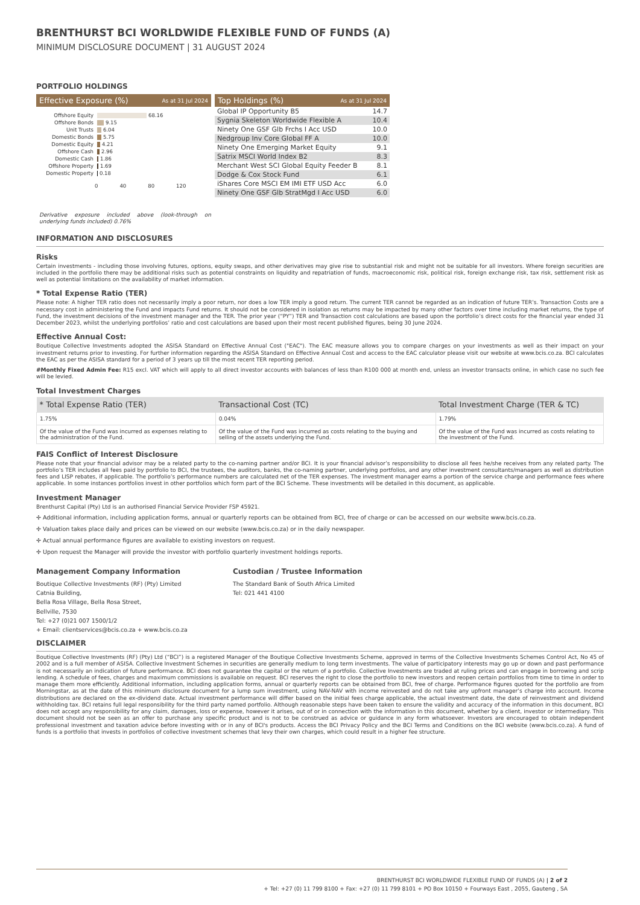BRENTHURST BCI WORLDWIDE FLEXIBLE FUND OF FUNDS (A)
MINIMUM DISCLOSURE DOCUMENT | 31 AUGUST 2024
PORTFOLIO HOLDINGS
Effective Exposure (%) As at 31 Jul 2024
Offshore Equity 68.16
Offshore Bonds 9.15
Unit Trusts 6.04
Domestic Bonds 5.75
Domestic Equity 4.21
Offshore Cash 2.96
Domestic Cash 1.86
Offshore Property 1.69
Domestic Property 0.18
0 40 80 120
Derivative exposure included above (look-through on underlying funds included) 0.76%
Top Holdings (%) As at 31 Jul 2024
| Global IP Opportunity B5 | 14.7 |
| Sygnia Skeleton Worldwide Flexible A | 10.4 |
| Ninety One GSF Glb Frchs I Acc USD | 10.0 |
| Nedgroup Inv Core Global FF A | 10.0 |
| Ninety One Emerging Market Equity | 9.1 |
| Satrix MSCI World Index B2 | 8.3 |
| Merchant West SCI Global Equity Feeder B | 8.1 |
| Dodge & Cox Stock Fund | 6.1 |
| iShares Core MSCI EM IMI ETF USD Acc | 6.0 |
| Ninety One GSF Glb StratMgd I Acc USD | 6.0 |
INFORMATION AND DISCLOSURES
Risks
Certain investments - including those involving futures, options, equity swaps, and other derivatives may give rise to substantial risk and might not be suitable for all investors. Where foreign securities are included in the portfolio there may be additional risks such as potential constraints on liquidity and repatriation of funds, macroeconomic risk, political risk, foreign exchange risk, tax risk, settlement risk as well as potential limitations on the availability of market information.
* Total Expense Ratio (TER)
Please note: A higher TER ratio does not necessarily imply a poor return, nor does a low TER imply a good return. The current TER cannot be regarded as an indication of future TER’s. Transaction Costs are a necessary cost in administering the Fund and impacts Fund returns. It should not be considered in isolation as returns may be impacted by many other factors over time including market returns, the type of Fund, the investment decisions of the investment manager and the TER. The prior year (“PY”) TER and Transaction cost calculations are based upon the portfolio’s direct costs for the financial year ended 31 December 2023, whilst the underlying portfolios’ ratio and cost calculations are based upon their most recent published figures, being 30 June 2024.
Effective Annual Cost:
Boutique Collective Investments adopted the ASISA Standard on Effective Annual Cost ("EAC"). The EAC measure allows you to compare charges on your investments as well as their impact on your investment returns prior to investing. For further information regarding the ASISA Standard on Effective Annual Cost and access to the EAC calculator please visit our website at www.bcis.co.za. BCI calculates the EAC as per the ASISA standard for a period of 3 years up till the most recent TER reporting period.
#Monthly Fixed Admin Fee: R15 excl. VAT which will apply to all direct investor accounts with balances of less than R100 000 at month end, unless an investor transacts online, in which case no such fee will be levied.
Total Investment Charges
| * Total Expense Ratio (TER) | Transactional Cost (TC) | Total Investment Charge (TER & TC) |
| --- | --- | --- |
| 1.75% | 0.04% | 1.79% |
| Of the value of the Fund was incurred as expenses relating to the administration of the Fund. | Of the value of the Fund was incurred as costs relating to the buying and selling of the assets underlying the Fund. | Of the value of the Fund was incurred as costs relating to the investment of the Fund. |
FAIS Conflict of Interest Disclosure
Please note that your financial advisor may be a related party to the co-naming partner and/or BCI. It is your financial advisor’s responsibility to disclose all fees he/she receives from any related party. The portfolio’s TER includes all fees paid by portfolio to BCI, the trustees, the auditors, banks, the co-naming partner, underlying portfolios, and any other investment consultants/managers as well as distribution fees and LISP rebates, if applicable. The portfolio’s performance numbers are calculated net of the TER expenses. The investment manager earns a portion of the service charge and performance fees where applicable. In some instances portfolios invest in other portfolios which form part of the BCI Scheme. These investments will be detailed in this document, as applicable.
Investment Manager
Brenthurst Capital (Pty) Ltd is an authorised Financial Service Provider FSP 45921.
✢ Additional information, including application forms, annual or quarterly reports can be obtained from BCI, free of charge or can be accessed on our website www.bcis.co.za.
✢ Valuation takes place daily and prices can be viewed on our website (www.bcis.co.za) or in the daily newspaper.
✢ Actual annual performance figures are available to existing investors on request.
✢ Upon request the Manager will provide the investor with portfolio quarterly investment holdings reports.
Management Company Information
Boutique Collective Investments (RF) (Pty) Limited
Catnia Building,
Bella Rosa Village, Bella Rosa Street,
Bellville, 7530
Tel: +27 (0)21 007 1500/1/2
+ Email: clientservices@bcis.co.za + www.bcis.co.za
Custodian / Trustee Information
The Standard Bank of South Africa Limited
Tel: 021 441 4100
DISCLAIMER
Boutique Collective Investments (RF) (Pty) Ltd (“BCI”) is a registered Manager of the Boutique Collective Investments Scheme, approved in terms of the Collective Investments Schemes Control Act, No 45 of 2002 and is a full member of ASISA. Collective Investment Schemes in securities are generally medium to long term investments. The value of participatory interests may go up or down and past performance is not necessarily an indication of future performance. BCI does not guarantee the capital or the return of a portfolio. Collective Investments are traded at ruling prices and can engage in borrowing and scrip lending. A schedule of fees, charges and maximum commissions is available on request. BCI reserves the right to close the portfolio to new investors and reopen certain portfolios from time to time in order to manage them more efficiently. Additional information, including application forms, annual or quarterly reports can be obtained from BCI, free of charge. Performance figures quoted for the portfolio are from Morningstar, as at the date of this minimum disclosure document for a lump sum investment, using NAV-NAV with income reinvested and do not take any upfront manager’s charge into account. Income distributions are declared on the ex-dividend date. Actual investment performance will differ based on the initial fees charge applicable, the actual investment date, the date of reinvestment and dividend withholding tax. BCI retains full legal responsibility for the third party named portfolio. Although reasonable steps have been taken to ensure the validity and accuracy of the information in this document, BCI does not accept any responsibility for any claim, damages, loss or expense, however it arises, out of or in connection with the information in this document, whether by a client, investor or intermediary. This document should not be seen as an offer to purchase any specific product and is not to be construed as advice or guidance in any form whatsoever. Investors are encouraged to obtain independent professional investment and taxation advice before investing with or in any of BCI's products. Access the BCI Privacy Policy and the BCI Terms and Conditions on the BCI website (www.bcis.co.za). A fund of funds is a portfolio that invests in portfolios of collective investment schemes that levy their own charges, which could result in a higher fee structure.
BRENTHURST BCI WORLDWIDE FLEXIBLE FUND OF FUNDS (A) | 2 of 2
+ Tel: +27 (0) 11 799 8100 + Fax: +27 (0) 11 799 8101 + PO Box 10150 + Fourways East , 2055, Gauteng , SA